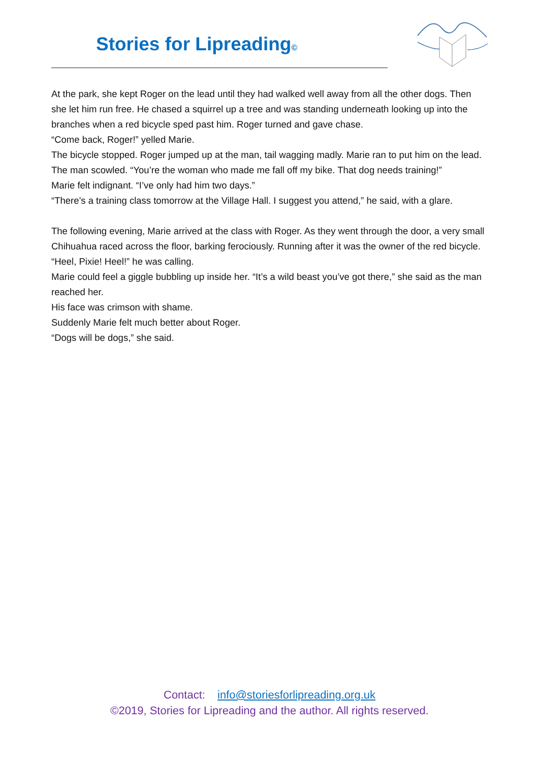Stories for Lipreading<sup>©</sup>
At the park, she kept Roger on the lead until they had walked well away from all the other dogs. Then she let him run free. He chased a squirrel up a tree and was standing underneath looking up into the branches when a red bicycle sped past him. Roger turned and gave chase.
“Come back, Roger!” yelled Marie.
The bicycle stopped. Roger jumped up at the man, tail wagging madly. Marie ran to put him on the lead.
The man scowled. “You’re the woman who made me fall off my bike. That dog needs training!”
Marie felt indignant. “I’ve only had him two days.”
“There’s a training class tomorrow at the Village Hall. I suggest you attend,” he said, with a glare.
The following evening, Marie arrived at the class with Roger. As they went through the door, a very small Chihuahua raced across the floor, barking ferociously. Running after it was the owner of the red bicycle.
“Heel, Pixie! Heel!” he was calling.
Marie could feel a giggle bubbling up inside her. “It’s a wild beast you’ve got there,” she said as the man reached her.
His face was crimson with shame.
Suddenly Marie felt much better about Roger.
“Dogs will be dogs,” she said.
Contact: info@storiesforlipreading.org.uk
©2019, Stories for Lipreading and the author. All rights reserved.